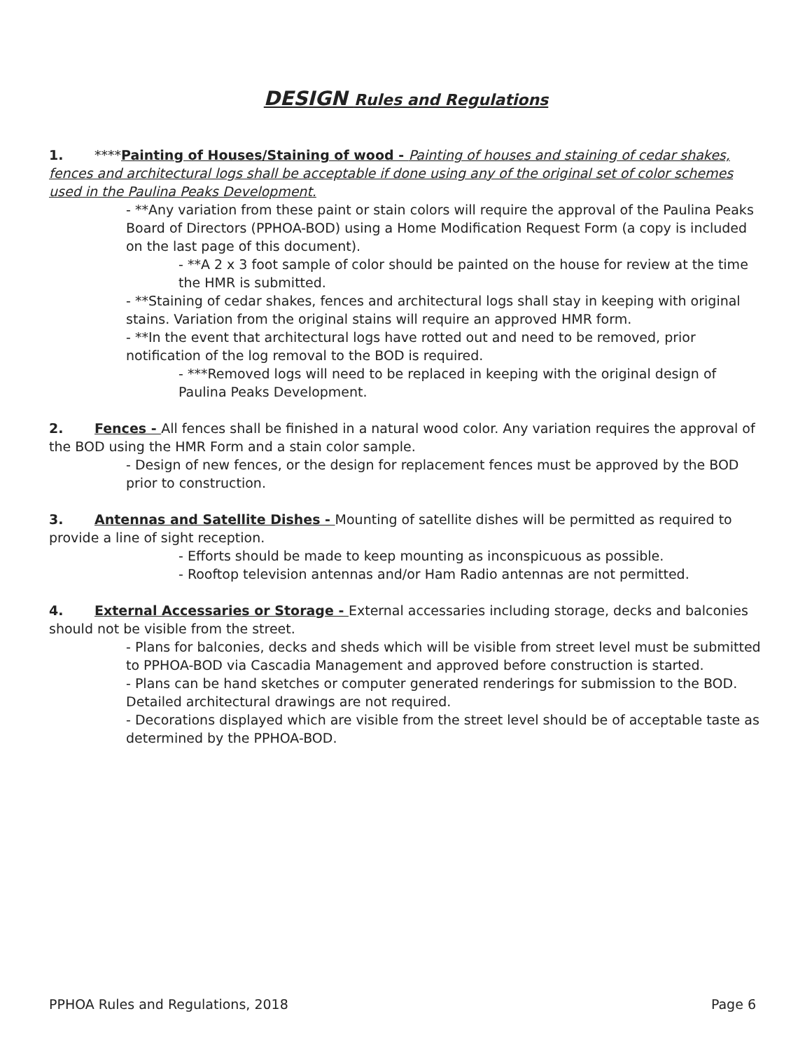DESIGN Rules and Regulations
1. ****Painting of Houses/Staining of wood - Painting of houses and staining of cedar shakes, fences and architectural logs shall be acceptable if done using any of the original set of color schemes used in the Paulina Peaks Development.
- **Any variation from these paint or stain colors will require the approval of the Paulina Peaks Board of Directors (PPHOA-BOD) using a Home Modification Request Form (a copy is included on the last page of this document).
- **A 2 x 3 foot sample of color should be painted on the house for review at the time the HMR is submitted.
- **Staining of cedar shakes, fences and architectural logs shall stay in keeping with original stains. Variation from the original stains will require an approved HMR form.
- **In the event that architectural logs have rotted out and need to be removed, prior notification of the log removal to the BOD is required.
- ***Removed logs will need to be replaced in keeping with the original design of Paulina Peaks Development.
2. Fences - All fences shall be finished in a natural wood color. Any variation requires the approval of the BOD using the HMR Form and a stain color sample.
- Design of new fences, or the design for replacement fences must be approved by the BOD prior to construction.
3. Antennas and Satellite Dishes - Mounting of satellite dishes will be permitted as required to provide a line of sight reception.
- Efforts should be made to keep mounting as inconspicuous as possible.
- Rooftop television antennas and/or Ham Radio antennas are not permitted.
4. External Accessaries or Storage - External accessaries including storage, decks and balconies should not be visible from the street.
- Plans for balconies, decks and sheds which will be visible from street level must be submitted to PPHOA-BOD via Cascadia Management and approved before construction is started.
- Plans can be hand sketches or computer generated renderings for submission to the BOD. Detailed architectural drawings are not required.
- Decorations displayed which are visible from the street level should be of acceptable taste as determined by the PPHOA-BOD.
PPHOA Rules and Regulations, 2018 Page 6